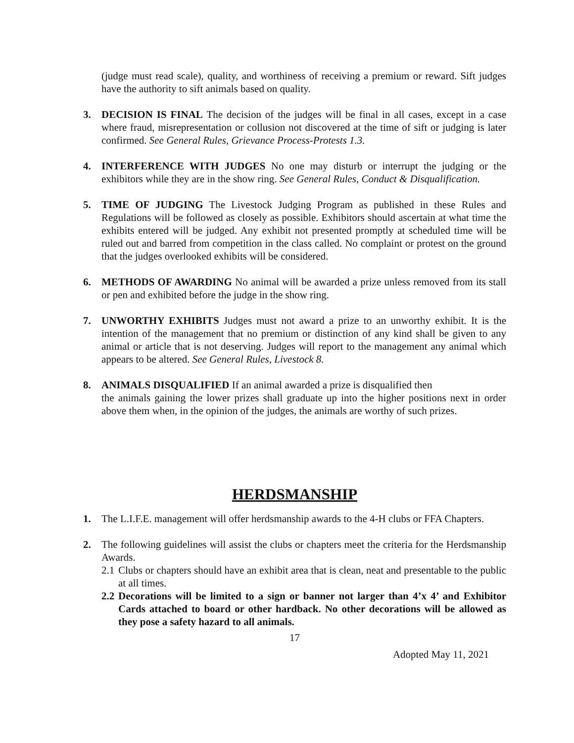(judge must read scale), quality, and worthiness of receiving a premium or reward. Sift judges have the authority to sift animals based on quality.
3. DECISION IS FINAL The decision of the judges will be final in all cases, except in a case where fraud, misrepresentation or collusion not discovered at the time of sift or judging is later confirmed. See General Rules, Grievance Process-Protests 1.3.
4. INTERFERENCE WITH JUDGES No one may disturb or interrupt the judging or the exhibitors while they are in the show ring. See General Rules, Conduct & Disqualification.
5. TIME OF JUDGING The Livestock Judging Program as published in these Rules and Regulations will be followed as closely as possible. Exhibitors should ascertain at what time the exhibits entered will be judged. Any exhibit not presented promptly at scheduled time will be ruled out and barred from competition in the class called. No complaint or protest on the ground that the judges overlooked exhibits will be considered.
6. METHODS OF AWARDING No animal will be awarded a prize unless removed from its stall or pen and exhibited before the judge in the show ring.
7. UNWORTHY EXHIBITS Judges must not award a prize to an unworthy exhibit. It is the intention of the management that no premium or distinction of any kind shall be given to any animal or article that is not deserving. Judges will report to the management any animal which appears to be altered. See General Rules, Livestock 8.
8. ANIMALS DISQUALIFIED If an animal awarded a prize is disqualified then
the animals gaining the lower prizes shall graduate up into the higher positions next in order above them when, in the opinion of the judges, the animals are worthy of such prizes.
HERDSMANSHIP
1. The L.I.F.E. management will offer herdsmanship awards to the 4-H clubs or FFA Chapters.
2. The following guidelines will assist the clubs or chapters meet the criteria for the Herdsmanship Awards.
2.1
Clubs or chapters should have an exhibit area that is clean, neat and presentable to the public at all times.
2.2
Decorations will be limited to a sign or banner not larger than 4’x 4’ and Exhibitor Cards attached to board or other hardback. No other decorations will be allowed as they pose a safety hazard to all animals.
17
Adopted May 11, 2021